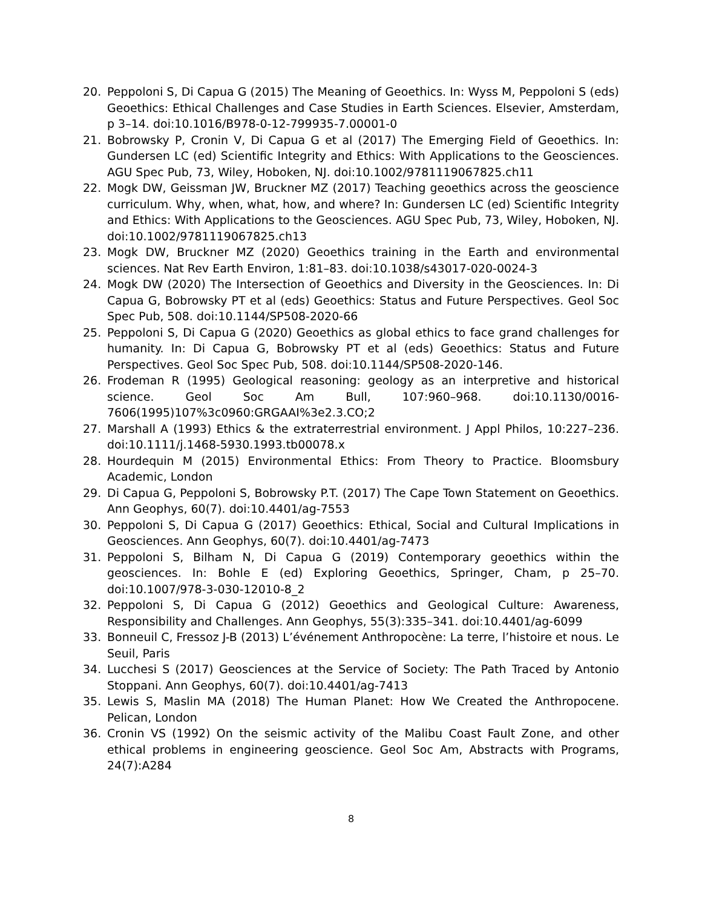20. Peppoloni S, Di Capua G (2015) The Meaning of Geoethics. In: Wyss M, Peppoloni S (eds) Geoethics: Ethical Challenges and Case Studies in Earth Sciences. Elsevier, Amsterdam, p 3–14. doi:10.1016/B978-0-12-799935-7.00001-0
21. Bobrowsky P, Cronin V, Di Capua G et al (2017) The Emerging Field of Geoethics. In: Gundersen LC (ed) Scientific Integrity and Ethics: With Applications to the Geosciences. AGU Spec Pub, 73, Wiley, Hoboken, NJ. doi:10.1002/9781119067825.ch11
22. Mogk DW, Geissman JW, Bruckner MZ (2017) Teaching geoethics across the geoscience curriculum. Why, when, what, how, and where? In: Gundersen LC (ed) Scientific Integrity and Ethics: With Applications to the Geosciences. AGU Spec Pub, 73, Wiley, Hoboken, NJ. doi:10.1002/9781119067825.ch13
23. Mogk DW, Bruckner MZ (2020) Geoethics training in the Earth and environmental sciences. Nat Rev Earth Environ, 1:81–83. doi:10.1038/s43017-020-0024-3
24. Mogk DW (2020) The Intersection of Geoethics and Diversity in the Geosciences. In: Di Capua G, Bobrowsky PT et al (eds) Geoethics: Status and Future Perspectives. Geol Soc Spec Pub, 508. doi:10.1144/SP508-2020-66
25. Peppoloni S, Di Capua G (2020) Geoethics as global ethics to face grand challenges for humanity. In: Di Capua G, Bobrowsky PT et al (eds) Geoethics: Status and Future Perspectives. Geol Soc Spec Pub, 508. doi:10.1144/SP508-2020-146.
26. Frodeman R (1995) Geological reasoning: geology as an interpretive and historical science. Geol Soc Am Bull, 107:960–968. doi:10.1130/0016-7606(1995)107%3c0960:GRGAAI%3e2.3.CO;2
27. Marshall A (1993) Ethics & the extraterrestrial environment. J Appl Philos, 10:227–236. doi:10.1111/j.1468-5930.1993.tb00078.x
28. Hourdequin M (2015) Environmental Ethics: From Theory to Practice. Bloomsbury Academic, London
29. Di Capua G, Peppoloni S, Bobrowsky P.T. (2017) The Cape Town Statement on Geoethics. Ann Geophys, 60(7). doi:10.4401/ag-7553
30. Peppoloni S, Di Capua G (2017) Geoethics: Ethical, Social and Cultural Implications in Geosciences. Ann Geophys, 60(7). doi:10.4401/ag-7473
31. Peppoloni S, Bilham N, Di Capua G (2019) Contemporary geoethics within the geosciences. In: Bohle E (ed) Exploring Geoethics, Springer, Cham, p 25–70. doi:10.1007/978-3-030-12010-8_2
32. Peppoloni S, Di Capua G (2012) Geoethics and Geological Culture: Awareness, Responsibility and Challenges. Ann Geophys, 55(3):335–341. doi:10.4401/ag-6099
33. Bonneuil C, Fressoz J-B (2013) L’événement Anthropocène: La terre, l’histoire et nous. Le Seuil, Paris
34. Lucchesi S (2017) Geosciences at the Service of Society: The Path Traced by Antonio Stoppani. Ann Geophys, 60(7). doi:10.4401/ag-7413
35. Lewis S, Maslin MA (2018) The Human Planet: How We Created the Anthropocene. Pelican, London
36. Cronin VS (1992) On the seismic activity of the Malibu Coast Fault Zone, and other ethical problems in engineering geoscience. Geol Soc Am, Abstracts with Programs, 24(7):A284
8